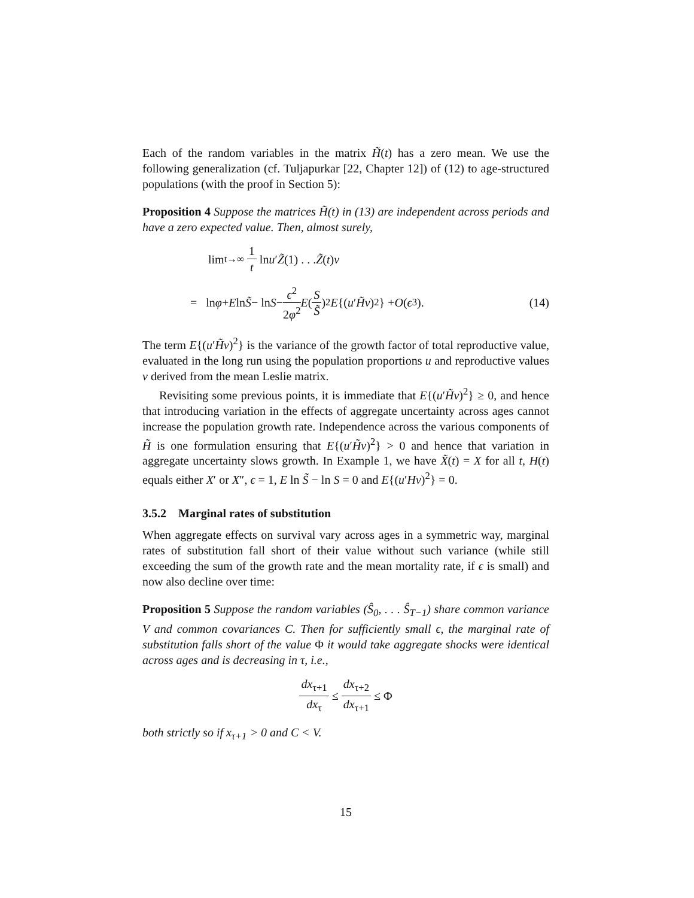Each of the random variables in the matrix H̃(t) has a zero mean. We use the following generalization (cf. Tuljapurkar [22, Chapter 12]) of (12) to age-structured populations (with the proof in Section 5):
Proposition 4 Suppose the matrices H̃(t) in (13) are independent across periods and have a zero expected value. Then, almost surely,
lim<sub>t→∞</sub> 1 t ln u ′ Z̃ (1) . . . Z̃ (t) v
= ln φ + E ln S̃ − ln S − ϵ<sup>2</sup> 2φ<sup>2</sup> E (S S̃)<sup>2</sup> E {(u ′ H̃v)<sup>2</sup>} + O (ϵ<sup>3</sup>). (14)
The term E{(u′H̃v)<sup>2</sup>} is the variance of the growth factor of total reproductive value, evaluated in the long run using the population proportions u and reproductive values v derived from the mean Leslie matrix.
Revisiting some previous points, it is immediate that E{(u′H̃v)<sup>2</sup>} ≥ 0, and hence that introducing variation in the effects of aggregate uncertainty across ages cannot increase the population growth rate. Independence across the various components of H̃ is one formulation ensuring that E{(u′H̃v)<sup>2</sup>} > 0 and hence that variation in aggregate uncertainty slows growth. In Example 1, we have X̃(t) = X for all t, H(t) equals either X′ or X″, ϵ = 1, E ln S̃ − ln S = 0 and E{(u′Hv)<sup>2</sup>} = 0.
3.5.2 Marginal rates of substitution
When aggregate effects on survival vary across ages in a symmetric way, marginal rates of substitution fall short of their value without such variance (while still exceeding the sum of the growth rate and the mean mortality rate, if ϵ is small) and now also decline over time:
Proposition 5 Suppose the random variables (Ŝ<sub>0</sub>, . . . Ŝ<sub>T−1</sub>) share common variance V and common covariances C. Then for sufficiently small ϵ, the marginal rate of substitution falls short of the value Φ it would take aggregate shocks were identical across ages and is decreasing in τ, i.e.,
dx<sub>τ+1</sub> dx<sub>τ</sub> ≤ dx<sub>τ+2</sub> dx<sub>τ+1</sub> ≤ Φ
both strictly so if x<sub>τ+1</sub> > 0 and C < V.
15